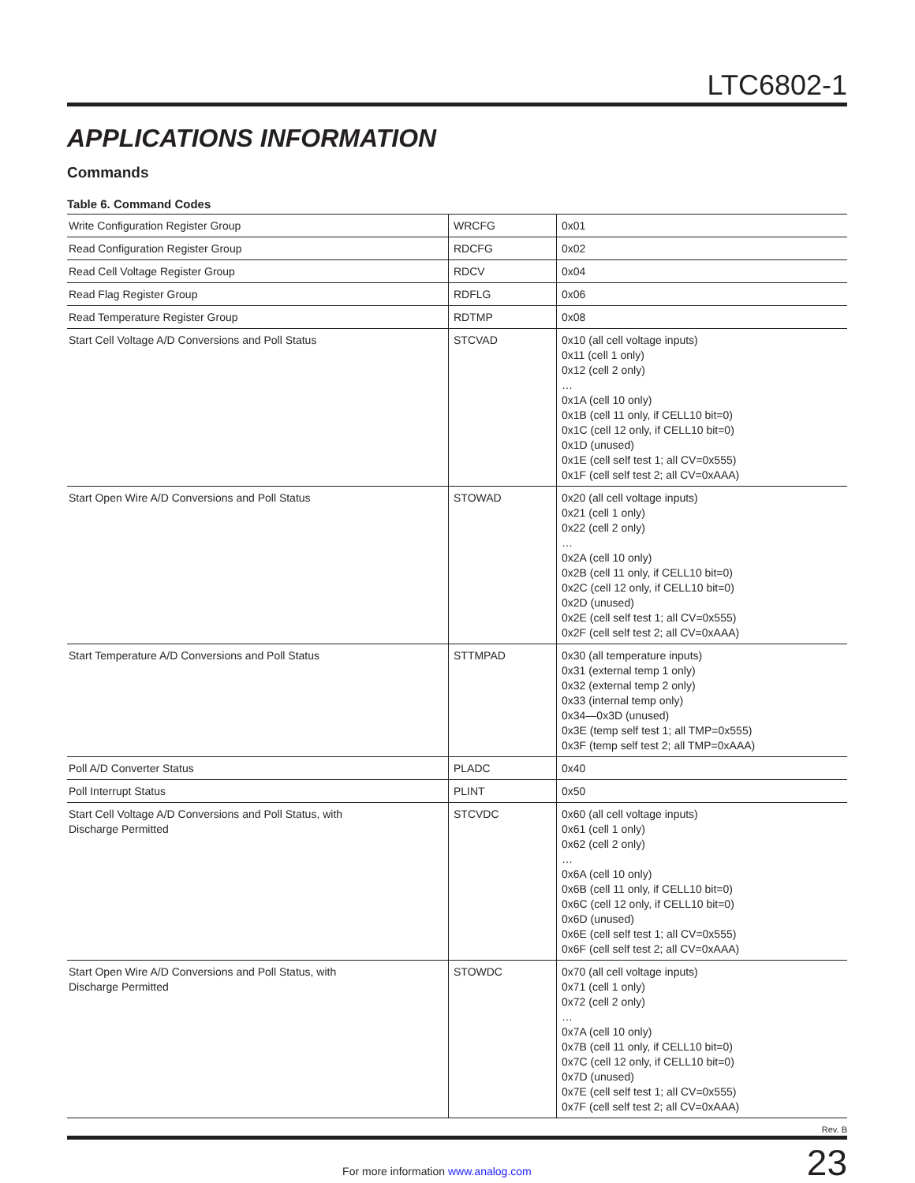LTC6802-1
APPLICATIONS INFORMATION
Commands
Table 6. Command Codes
| Write Configuration Register Group | WRCFG | 0x01 |
| Read Configuration Register Group | RDCFG | 0x02 |
| Read Cell Voltage Register Group | RDCV | 0x04 |
| Read Flag Register Group | RDFLG | 0x06 |
| Read Temperature Register Group | RDTMP | 0x08 |
| Start Cell Voltage A/D Conversions and Poll Status | STCVAD | 0x10 (all cell voltage inputs) 0x11 (cell 1 only) 0x12 (cell 2 only) … 0x1A (cell 10 only) 0x1B (cell 11 only, if CELL10 bit=0) 0x1C (cell 12 only, if CELL10 bit=0) 0x1D (unused) 0x1E (cell self test 1; all CV=0x555) 0x1F (cell self test 2; all CV=0xAAA) |
| Start Open Wire A/D Conversions and Poll Status | STOWAD | 0x20 (all cell voltage inputs) 0x21 (cell 1 only) 0x22 (cell 2 only) … 0x2A (cell 10 only) 0x2B (cell 11 only, if CELL10 bit=0) 0x2C (cell 12 only, if CELL10 bit=0) 0x2D (unused) 0x2E (cell self test 1; all CV=0x555) 0x2F (cell self test 2; all CV=0xAAA) |
| Start Temperature A/D Conversions and Poll Status | STTMPAD | 0x30 (all temperature inputs) 0x31 (external temp 1 only) 0x32 (external temp 2 only) 0x33 (internal temp only) 0x34—0x3D (unused) 0x3E (temp self test 1; all TMP=0x555) 0x3F (temp self test 2; all TMP=0xAAA) |
| Poll A/D Converter Status | PLADC | 0x40 |
| Poll Interrupt Status | PLINT | 0x50 |
| Start Cell Voltage A/D Conversions and Poll Status, with Discharge Permitted | STCVDC | 0x60 (all cell voltage inputs) 0x61 (cell 1 only) 0x62 (cell 2 only) … 0x6A (cell 10 only) 0x6B (cell 11 only, if CELL10 bit=0) 0x6C (cell 12 only, if CELL10 bit=0) 0x6D (unused) 0x6E (cell self test 1; all CV=0x555) 0x6F (cell self test 2; all CV=0xAAA) |
| Start Open Wire A/D Conversions and Poll Status, with Discharge Permitted | STOWDC | 0x70 (all cell voltage inputs) 0x71 (cell 1 only) 0x72 (cell 2 only) … 0x7A (cell 10 only) 0x7B (cell 11 only, if CELL10 bit=0) 0x7C (cell 12 only, if CELL10 bit=0) 0x7D (unused) 0x7E (cell self test 1; all CV=0x555) 0x7F (cell self test 2; all CV=0xAAA) |
Rev. B
For more information www.analog.com
23